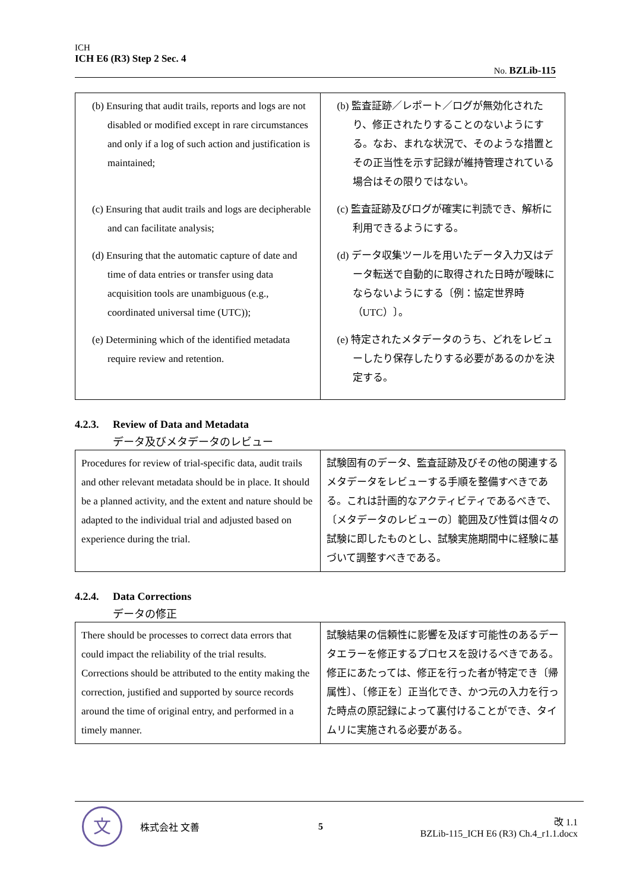ICH
ICH E6 (R3) Step 2 Sec. 4
No. BZLib-115
| (b) Ensuring that audit trails, reports and logs are not disabled or modified except in rare circumstances and only if a log of such action and justification is maintained; (c) Ensuring that audit trails and logs are decipherable and can facilitate analysis; (d) Ensuring that the automatic capture of date and time of data entries or transfer using data acquisition tools are unambiguous (e.g., coordinated universal time (UTC)); (e) Determining which of the identified metadata require review and retention. | (b) 監査証跡／レポート／ログが無効化されたり、修正されたりすることのないようにする。なお、まれな状況で、そのような措置とその正当性を示す記録が維持管理されている場合はその限りではない。 (c) 監査証跡及びログが確実に判読でき、解析に利用できるようにする。 (d) データ収集ツールを用いたデータ入力又はデータ転送で自動的に取得された日時が曖昧にならないようにする〔例：協定世界時（UTC）〕。 (e) 特定されたメタデータのうち、どれをレビューしたり保存したりする必要があるのかを決定する。 |
4.2.3. Review of Data and Metadata
データ及びメタデータのレビュー
| Procedures for review of trial-specific data, audit trails and other relevant metadata should be in place. It should be a planned activity, and the extent and nature should be adapted to the individual trial and adjusted based on experience during the trial. | 試験固有のデータ、監査証跡及びその他の関連するメタデータをレビューする手順を整備すべきである。これは計画的なアクティビティであるべきで、〔メタデータのレビューの〕範囲及び性質は個々の試験に即したものとし、試験実施期間中に経験に基づいて調整すべきである。 |
4.2.4. Data Corrections
データの修正
| There should be processes to correct data errors that could impact the reliability of the trial results. Corrections should be attributed to the entity making the correction, justified and supported by source records around the time of original entry, and performed in a timely manner. | 試験結果の信頼性に影響を及ぼす可能性のあるデータエラーを修正するプロセスを設けるべきである。修正にあたっては、修正を行った者が特定でき〔帰属性〕、〔修正を〕正当化でき、かつ元の入力を行った時点の原記録によって裏付けることができ、タイムリに実施される必要がある。 |
文
株式会社 文善 5
改 1.1
BZLib-115_ICH E6 (R3) Ch.4_r1.1.docx